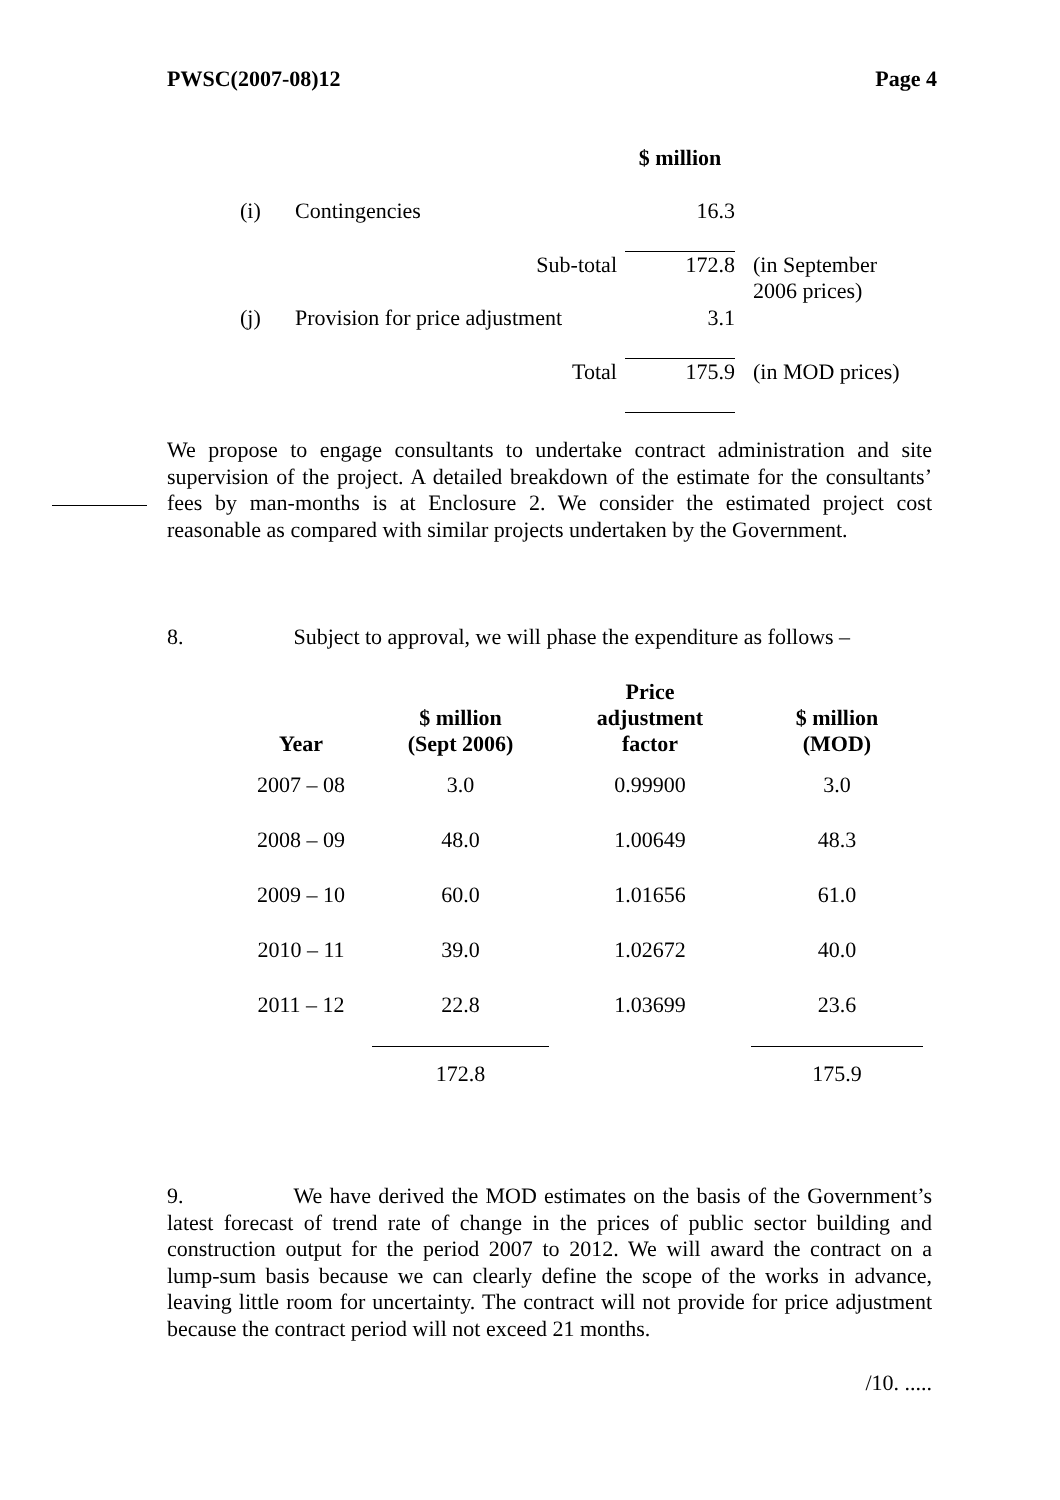PWSC(2007-08)12 Page 4
| | | $ million | |
| (i) | Contingencies | 16.3 | |
| | Sub-total | 172.8 | (in September 2006 prices) |
| (j) | Provision for price adjustment | 3.1 | |
| | Total | 175.9 | (in MOD prices) |
We propose to engage consultants to undertake contract administration and site supervision of the project. A detailed breakdown of the estimate for the consultants’ fees by man-months is at Enclosure 2. We consider the estimated project cost reasonable as compared with similar projects undertaken by the Government.
8. Subject to approval, we will phase the expenditure as follows –
| Year | $ million (Sept 2006) | Price adjustment factor | $ million (MOD) |
| --- | --- | --- | --- |
| 2007 – 08 | 3.0 | 0.99900 | 3.0 |
| 2008 – 09 | 48.0 | 1.00649 | 48.3 |
| 2009 – 10 | 60.0 | 1.01656 | 61.0 |
| 2010 – 11 | 39.0 | 1.02672 | 40.0 |
| 2011 – 12 | 22.8 | 1.03699 | 23.6 |
| | 172.8 | | 175.9 |
9. We have derived the MOD estimates on the basis of the Government’s latest forecast of trend rate of change in the prices of public sector building and construction output for the period 2007 to 2012. We will award the contract on a lump-sum basis because we can clearly define the scope of the works in advance, leaving little room for uncertainty. The contract will not provide for price adjustment because the contract period will not exceed 21 months.
/10. .....